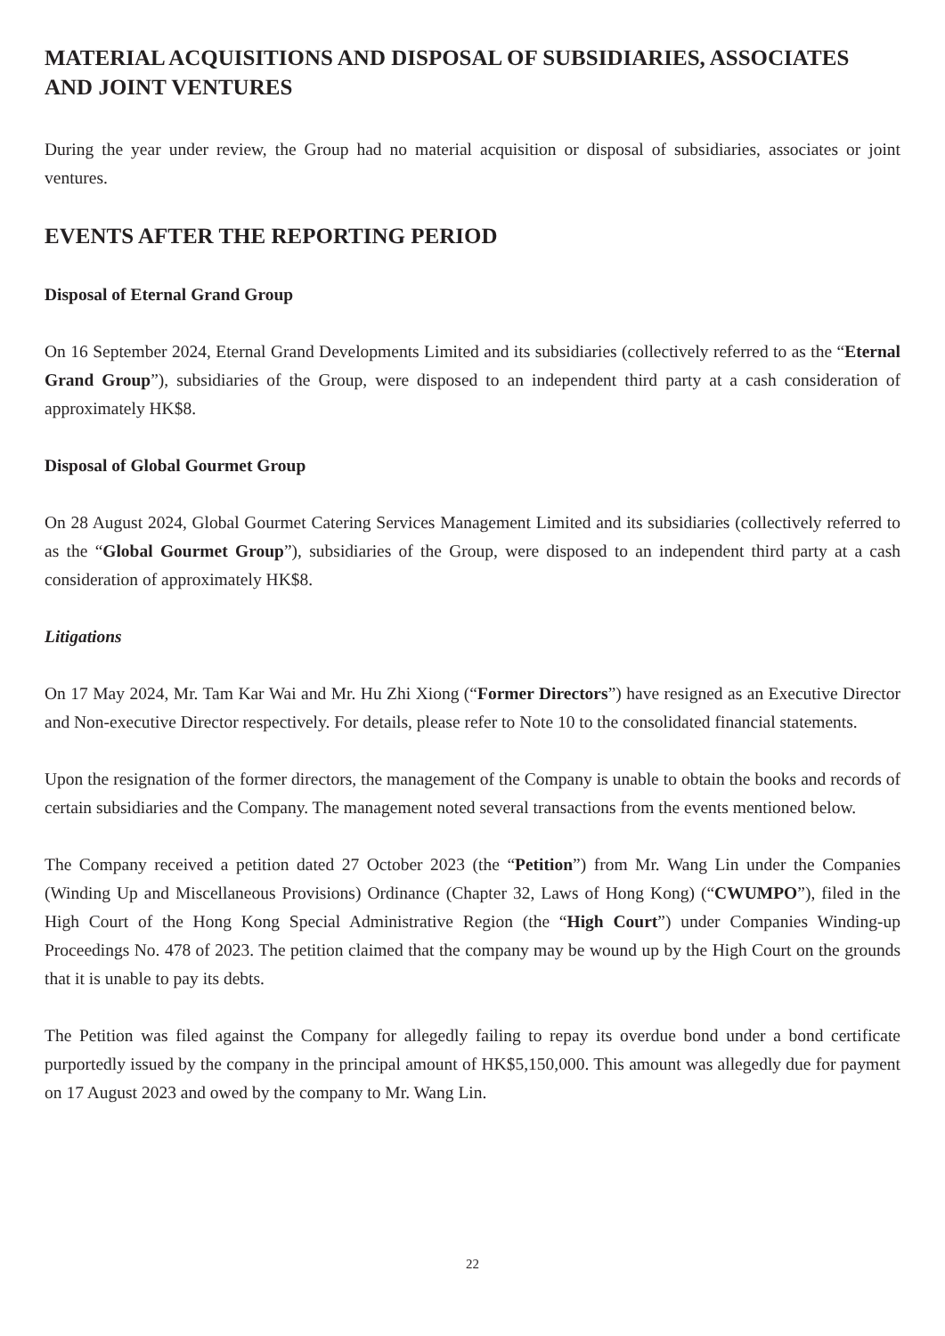MATERIAL ACQUISITIONS AND DISPOSAL OF SUBSIDIARIES, ASSOCIATES AND JOINT VENTURES
During the year under review, the Group had no material acquisition or disposal of subsidiaries, associates or joint ventures.
EVENTS AFTER THE REPORTING PERIOD
Disposal of Eternal Grand Group
On 16 September 2024, Eternal Grand Developments Limited and its subsidiaries (collectively referred to as the “Eternal Grand Group”), subsidiaries of the Group, were disposed to an independent third party at a cash consideration of approximately HK$8.
Disposal of Global Gourmet Group
On 28 August 2024, Global Gourmet Catering Services Management Limited and its subsidiaries (collectively referred to as the “Global Gourmet Group”), subsidiaries of the Group, were disposed to an independent third party at a cash consideration of approximately HK$8.
Litigations
On 17 May 2024, Mr. Tam Kar Wai and Mr. Hu Zhi Xiong (“Former Directors”) have resigned as an Executive Director and Non-executive Director respectively. For details, please refer to Note 10 to the consolidated financial statements.
Upon the resignation of the former directors, the management of the Company is unable to obtain the books and records of certain subsidiaries and the Company. The management noted several transactions from the events mentioned below.
The Company received a petition dated 27 October 2023 (the “Petition”) from Mr. Wang Lin under the Companies (Winding Up and Miscellaneous Provisions) Ordinance (Chapter 32, Laws of Hong Kong) (“CWUMPO”), filed in the High Court of the Hong Kong Special Administrative Region (the “High Court”) under Companies Winding-up Proceedings No. 478 of 2023. The petition claimed that the company may be wound up by the High Court on the grounds that it is unable to pay its debts.
The Petition was filed against the Company for allegedly failing to repay its overdue bond under a bond certificate purportedly issued by the company in the principal amount of HK$5,150,000. This amount was allegedly due for payment on 17 August 2023 and owed by the company to Mr. Wang Lin.
22